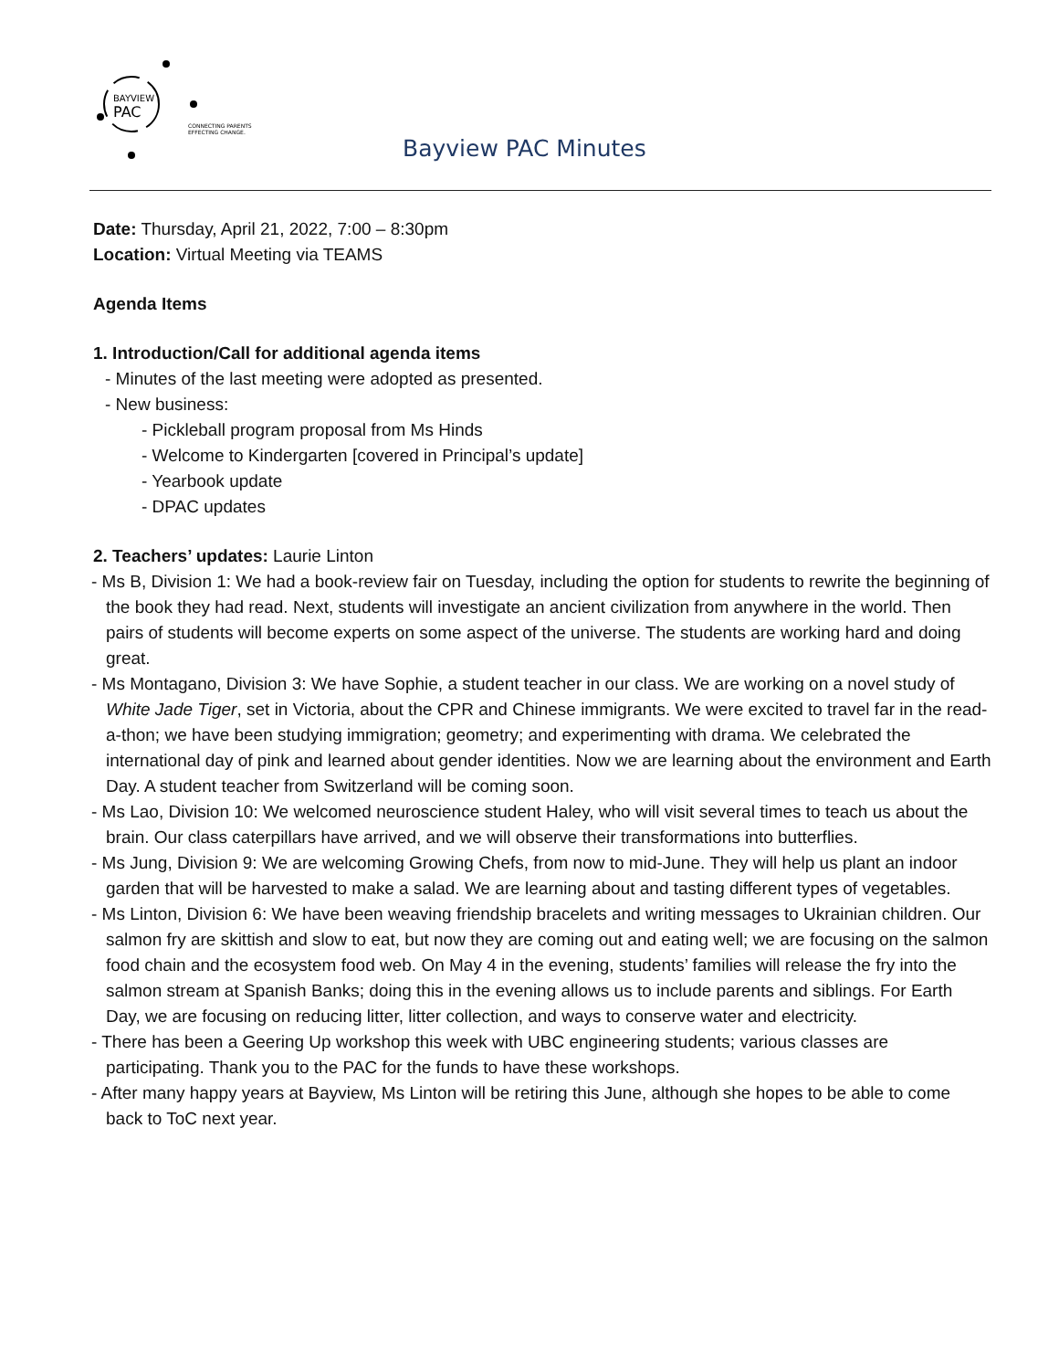BAYVIEW
PAC
CONNECTING PARENTS
EFFECTING CHANGE.
Bayview PAC Minutes
Date: Thursday, April 21, 2022, 7:00 – 8:30pm
Location: Virtual Meeting via TEAMS
Agenda Items
1. Introduction/Call for additional agenda items
- Minutes of the last meeting were adopted as presented.
- New business:
- Pickleball program proposal from Ms Hinds
- Welcome to Kindergarten [covered in Principal’s update]
- Yearbook update
- DPAC updates
2. Teachers’ updates: Laurie Linton
- Ms B, Division 1: We had a book-review fair on Tuesday, including the option for students to rewrite the beginning of the book they had read. Next, students will investigate an ancient civilization from anywhere in the world. Then pairs of students will become experts on some aspect of the universe. The students are working hard and doing great.
- Ms Montagano, Division 3: We have Sophie, a student teacher in our class. We are working on a novel study of White Jade Tiger, set in Victoria, about the CPR and Chinese immigrants. We were excited to travel far in the read-a-thon; we have been studying immigration; geometry; and experimenting with drama. We celebrated the international day of pink and learned about gender identities. Now we are learning about the environment and Earth Day. A student teacher from Switzerland will be coming soon.
- Ms Lao, Division 10: We welcomed neuroscience student Haley, who will visit several times to teach us about the brain. Our class caterpillars have arrived, and we will observe their transformations into butterflies.
- Ms Jung, Division 9: We are welcoming Growing Chefs, from now to mid-June. They will help us plant an indoor garden that will be harvested to make a salad. We are learning about and tasting different types of vegetables.
- Ms Linton, Division 6: We have been weaving friendship bracelets and writing messages to Ukrainian children. Our salmon fry are skittish and slow to eat, but now they are coming out and eating well; we are focusing on the salmon food chain and the ecosystem food web. On May 4 in the evening, students’ families will release the fry into the salmon stream at Spanish Banks; doing this in the evening allows us to include parents and siblings. For Earth Day, we are focusing on reducing litter, litter collection, and ways to conserve water and electricity.
- There has been a Geering Up workshop this week with UBC engineering students; various classes are participating. Thank you to the PAC for the funds to have these workshops.
- After many happy years at Bayview, Ms Linton will be retiring this June, although she hopes to be able to come back to ToC next year.